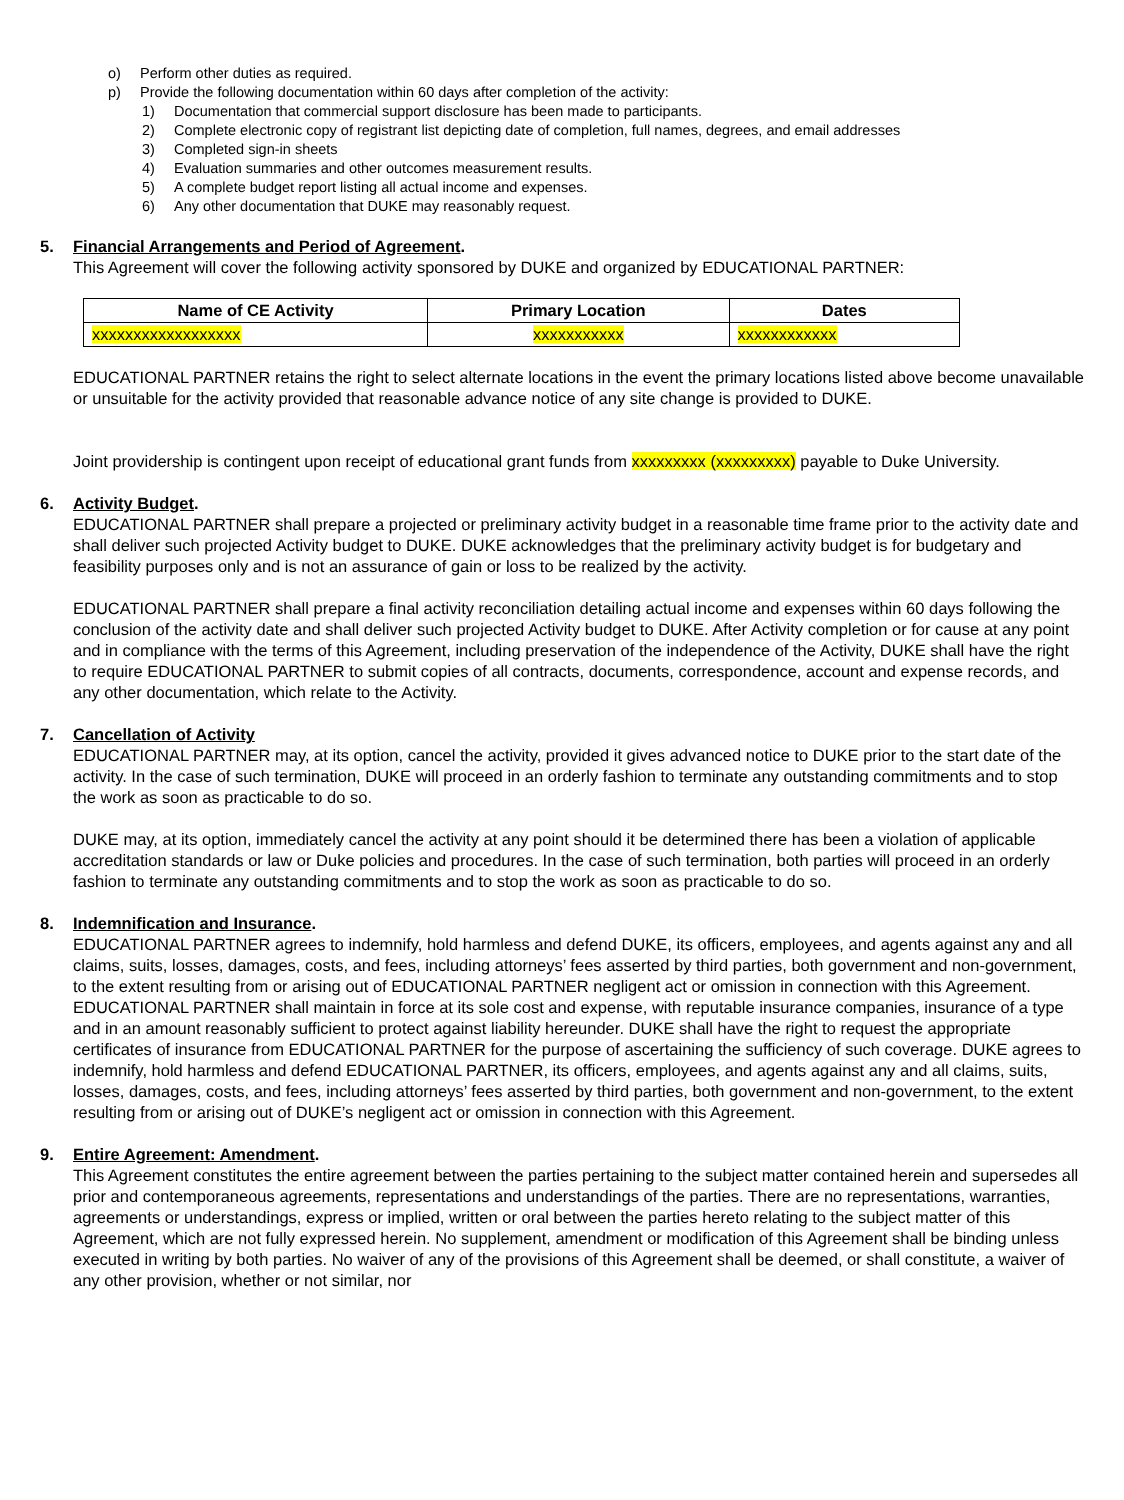o) Perform other duties as required.
p) Provide the following documentation within 60 days after completion of the activity:
1) Documentation that commercial support disclosure has been made to participants.
2) Complete electronic copy of registrant list depicting date of completion, full names, degrees, and email addresses
3) Completed sign-in sheets
4) Evaluation summaries and other outcomes measurement results.
5) A complete budget report listing all actual income and expenses.
6) Any other documentation that DUKE may reasonably request.
5. Financial Arrangements and Period of Agreement.
This Agreement will cover the following activity sponsored by DUKE and organized by EDUCATIONAL PARTNER:
| Name of CE Activity | Primary Location | Dates |
| --- | --- | --- |
| xxxxxxxxxxxxxxxxxx | xxxxxxxxxxx | xxxxxxxxxxxx |
EDUCATIONAL PARTNER retains the right to select alternate locations in the event the primary locations listed above become unavailable or unsuitable for the activity provided that reasonable advance notice of any site change is provided to DUKE.
Joint providership is contingent upon receipt of educational grant funds from xxxxxxxxx (xxxxxxxxx) payable to Duke University.
6. Activity Budget.
EDUCATIONAL PARTNER shall prepare a projected or preliminary activity budget in a reasonable time frame prior to the activity date and shall deliver such projected Activity budget to DUKE. DUKE acknowledges that the preliminary activity budget is for budgetary and feasibility purposes only and is not an assurance of gain or loss to be realized by the activity.
EDUCATIONAL PARTNER shall prepare a final activity reconciliation detailing actual income and expenses within 60 days following the conclusion of the activity date and shall deliver such projected Activity budget to DUKE. After Activity completion or for cause at any point and in compliance with the terms of this Agreement, including preservation of the independence of the Activity, DUKE shall have the right to require EDUCATIONAL PARTNER to submit copies of all contracts, documents, correspondence, account and expense records, and any other documentation, which relate to the Activity.
7. Cancellation of Activity
EDUCATIONAL PARTNER may, at its option, cancel the activity, provided it gives advanced notice to DUKE prior to the start date of the activity. In the case of such termination, DUKE will proceed in an orderly fashion to terminate any outstanding commitments and to stop the work as soon as practicable to do so.
DUKE may, at its option, immediately cancel the activity at any point should it be determined there has been a violation of applicable accreditation standards or law or Duke policies and procedures. In the case of such termination, both parties will proceed in an orderly fashion to terminate any outstanding commitments and to stop the work as soon as practicable to do so.
8. Indemnification and Insurance.
EDUCATIONAL PARTNER agrees to indemnify, hold harmless and defend DUKE, its officers, employees, and agents against any and all claims, suits, losses, damages, costs, and fees, including attorneys’ fees asserted by third parties, both government and non-government, to the extent resulting from or arising out of EDUCATIONAL PARTNER negligent act or omission in connection with this Agreement. EDUCATIONAL PARTNER shall maintain in force at its sole cost and expense, with reputable insurance companies, insurance of a type and in an amount reasonably sufficient to protect against liability hereunder. DUKE shall have the right to request the appropriate certificates of insurance from EDUCATIONAL PARTNER for the purpose of ascertaining the sufficiency of such coverage. DUKE agrees to indemnify, hold harmless and defend EDUCATIONAL PARTNER, its officers, employees, and agents against any and all claims, suits, losses, damages, costs, and fees, including attorneys’ fees asserted by third parties, both government and non-government, to the extent resulting from or arising out of DUKE’s negligent act or omission in connection with this Agreement.
9. Entire Agreement: Amendment.
This Agreement constitutes the entire agreement between the parties pertaining to the subject matter contained herein and supersedes all prior and contemporaneous agreements, representations and understandings of the parties. There are no representations, warranties, agreements or understandings, express or implied, written or oral between the parties hereto relating to the subject matter of this Agreement, which are not fully expressed herein. No supplement, amendment or modification of this Agreement shall be binding unless executed in writing by both parties. No waiver of any of the provisions of this Agreement shall be deemed, or shall constitute, a waiver of any other provision, whether or not similar, nor